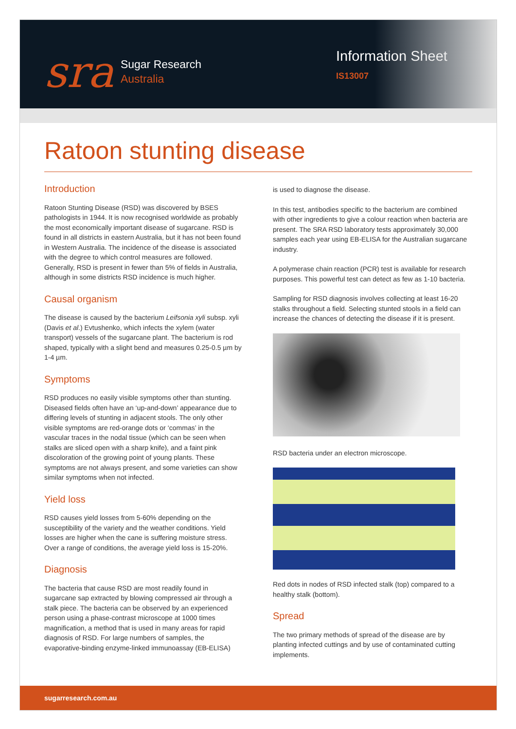sra
Sugar Research
Australia
Information Sheet
IS13007
Ratoon stunting disease
Introduction
Ratoon Stunting Disease (RSD) was discovered by BSES pathologists in 1944. It is now recognised worldwide as probably the most economically important disease of sugarcane. RSD is found in all districts in eastern Australia, but it has not been found in Western Australia. The incidence of the disease is associated with the degree to which control measures are followed. Generally, RSD is present in fewer than 5% of fields in Australia, although in some districts RSD incidence is much higher.
Causal organism
The disease is caused by the bacterium Leifsonia xyli subsp. xyli (Davis et al.) Evtushenko, which infects the xylem (water transport) vessels of the sugarcane plant. The bacterium is rod shaped, typically with a slight bend and measures 0.25-0.5 µm by 1-4 µm.
Symptoms
RSD produces no easily visible symptoms other than stunting. Diseased fields often have an ‘up-and-down’ appearance due to differing levels of stunting in adjacent stools. The only other visible symptoms are red-orange dots or ‘commas’ in the vascular traces in the nodal tissue (which can be seen when stalks are sliced open with a sharp knife), and a faint pink discoloration of the growing point of young plants. These symptoms are not always present, and some varieties can show similar symptoms when not infected.
Yield loss
RSD causes yield losses from 5-60% depending on the susceptibility of the variety and the weather conditions. Yield losses are higher when the cane is suffering moisture stress. Over a range of conditions, the average yield loss is 15-20%.
Diagnosis
The bacteria that cause RSD are most readily found in sugarcane sap extracted by blowing compressed air through a stalk piece. The bacteria can be observed by an experienced person using a phase-contrast microscope at 1000 times magnification, a method that is used in many areas for rapid diagnosis of RSD. For large numbers of samples, the evaporative-binding enzyme-linked immunoassay (EB-ELISA)
is used to diagnose the disease.
In this test, antibodies specific to the bacterium are combined with other ingredients to give a colour reaction when bacteria are present. The SRA RSD laboratory tests approximately 30,000 samples each year using EB-ELISA for the Australian sugarcane industry.
A polymerase chain reaction (PCR) test is available for research purposes. This powerful test can detect as few as 1-10 bacteria.
Sampling for RSD diagnosis involves collecting at least 16-20 stalks throughout a field. Selecting stunted stools in a field can increase the chances of detecting the disease if it is present.
RSD bacteria under an electron microscope.
Red dots in nodes of RSD infected stalk (top) compared to a healthy stalk (bottom).
Spread
The two primary methods of spread of the disease are by planting infected cuttings and by use of contaminated cutting implements.
sugarresearch.com.au